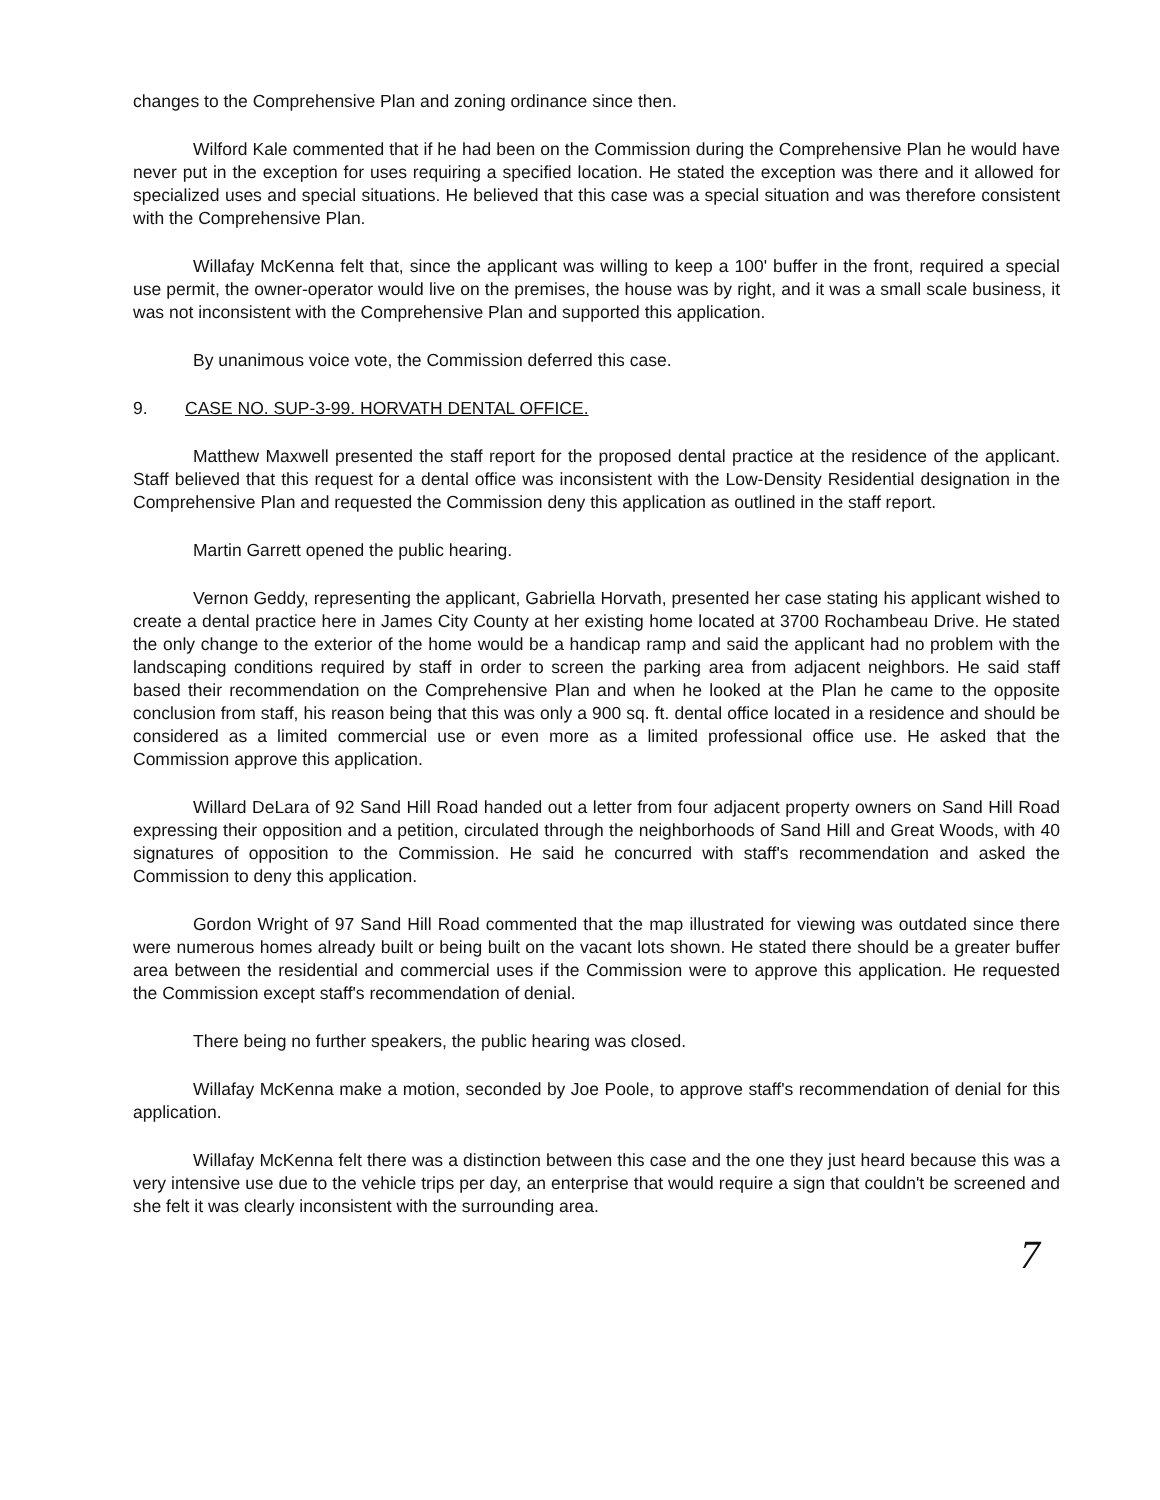changes to the Comprehensive Plan and zoning ordinance since then.
Wilford Kale commented that if he had been on the Commission during the Comprehensive Plan he would have never put in the exception for uses requiring a specified location. He stated the exception was there and it allowed for specialized uses and special situations. He believed that this case was a special situation and was therefore consistent with the Comprehensive Plan.
Willafay McKenna felt that, since the applicant was willing to keep a 100' buffer in the front, required a special use permit, the owner-operator would live on the premises, the house was by right, and it was a small scale business, it was not inconsistent with the Comprehensive Plan and supported this application.
By unanimous voice vote, the Commission deferred this case.
9. CASE NO. SUP-3-99. HORVATH DENTAL OFFICE.
Matthew Maxwell presented the staff report for the proposed dental practice at the residence of the applicant. Staff believed that this request for a dental office was inconsistent with the Low-Density Residential designation in the Comprehensive Plan and requested the Commission deny this application as outlined in the staff report.
Martin Garrett opened the public hearing.
Vernon Geddy, representing the applicant, Gabriella Horvath, presented her case stating his applicant wished to create a dental practice here in James City County at her existing home located at 3700 Rochambeau Drive. He stated the only change to the exterior of the home would be a handicap ramp and said the applicant had no problem with the landscaping conditions required by staff in order to screen the parking area from adjacent neighbors. He said staff based their recommendation on the Comprehensive Plan and when he looked at the Plan he came to the opposite conclusion from staff, his reason being that this was only a 900 sq. ft. dental office located in a residence and should be considered as a limited commercial use or even more as a limited professional office use. He asked that the Commission approve this application.
Willard DeLara of 92 Sand Hill Road handed out a letter from four adjacent property owners on Sand Hill Road expressing their opposition and a petition, circulated through the neighborhoods of Sand Hill and Great Woods, with 40 signatures of opposition to the Commission. He said he concurred with staff's recommendation and asked the Commission to deny this application.
Gordon Wright of 97 Sand Hill Road commented that the map illustrated for viewing was outdated since there were numerous homes already built or being built on the vacant lots shown. He stated there should be a greater buffer area between the residential and commercial uses if the Commission were to approve this application. He requested the Commission except staff's recommendation of denial.
There being no further speakers, the public hearing was closed.
Willafay McKenna make a motion, seconded by Joe Poole, to approve staff's recommendation of denial for this application.
Willafay McKenna felt there was a distinction between this case and the one they just heard because this was a very intensive use due to the vehicle trips per day, an enterprise that would require a sign that couldn't be screened and she felt it was clearly inconsistent with the surrounding area.
7